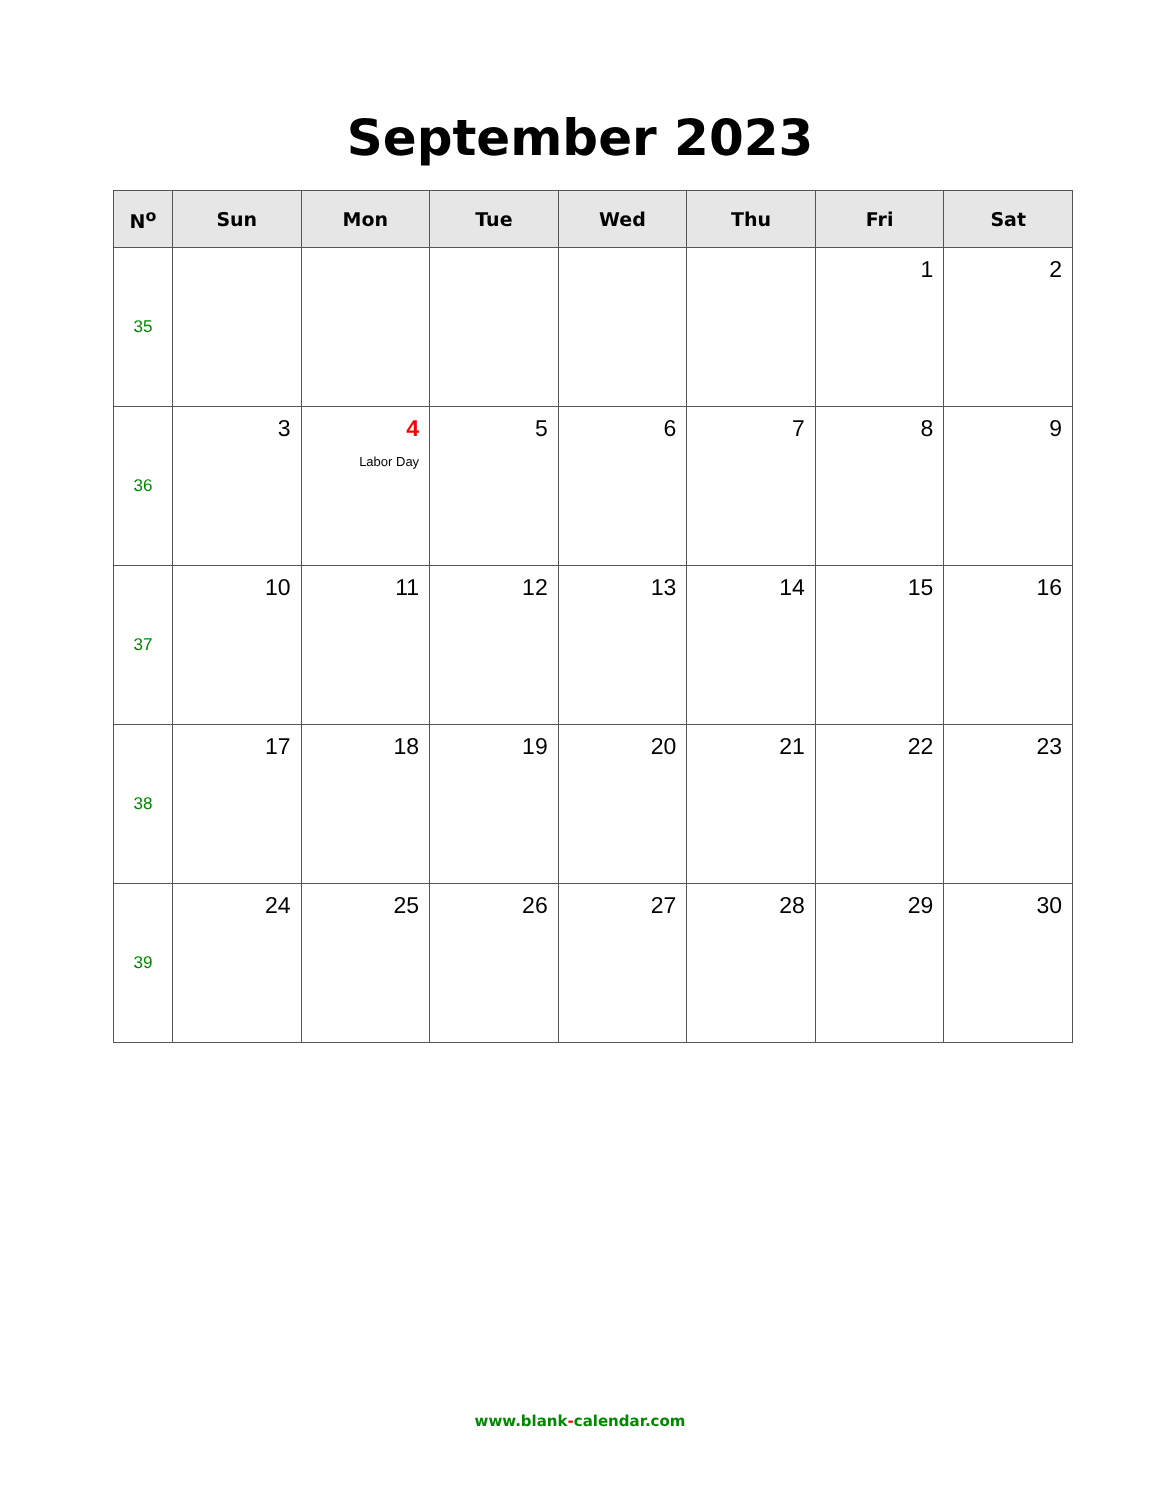September 2023
| N<sup>o</sup> | Sun | Mon | Tue | Wed | Thu | Fri | Sat |
| --- | --- | --- | --- | --- | --- | --- | --- |
| 35 | | | | | | 1 | 2 |
| 36 | 3 | 4 Labor Day | 5 | 6 | 7 | 8 | 9 |
| 37 | 10 | 11 | 12 | 13 | 14 | 15 | 16 |
| 38 | 17 | 18 | 19 | 20 | 21 | 22 | 23 |
| 39 | 24 | 25 | 26 | 27 | 28 | 29 | 30 |
www.blank-calendar.com